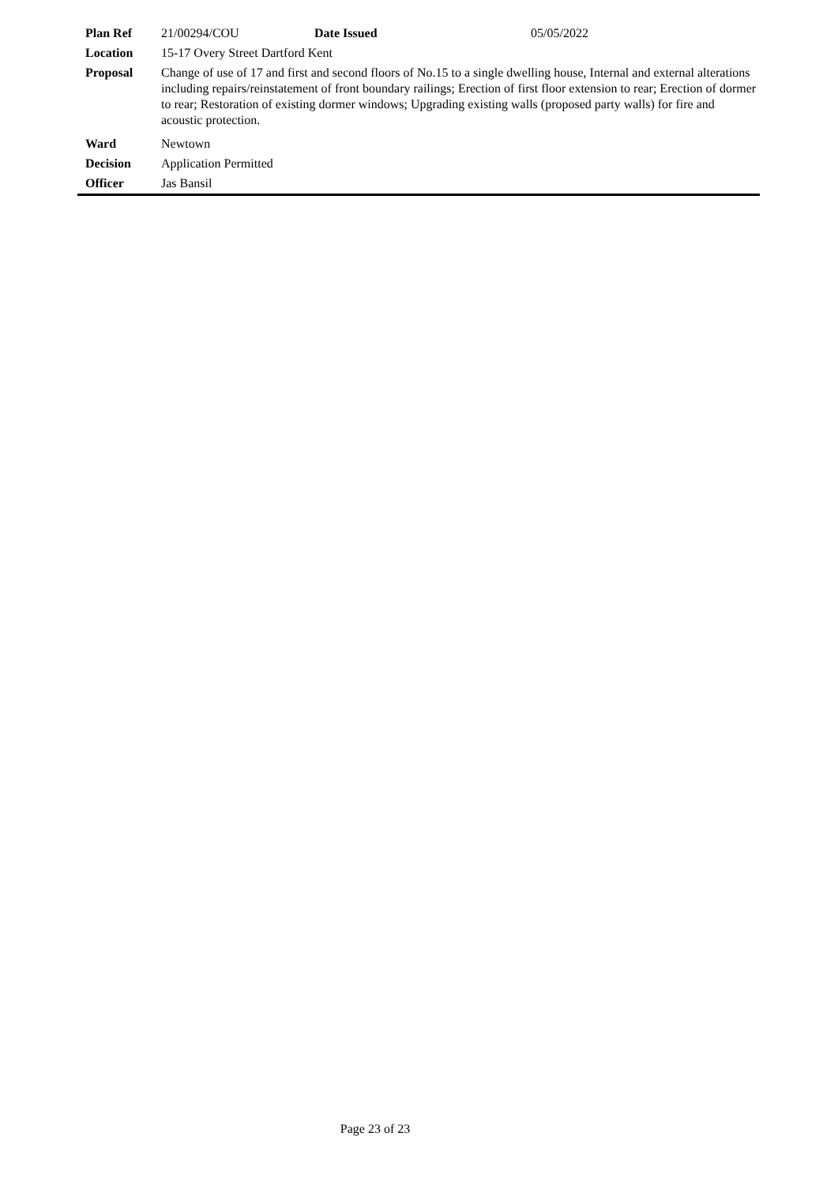| Plan Ref | 21/00294/COU | Date Issued | 05/05/2022 |
| Location | 15-17 Overy Street Dartford Kent | | |
| Proposal | Change of use of 17 and first and second floors of No.15 to a single dwelling house, Internal and external alterations including repairs/reinstatement of front boundary railings; Erection of first floor extension to rear; Erection of dormer to rear; Restoration of existing dormer windows; Upgrading existing walls (proposed party walls) for fire and acoustic protection. | | |
| Ward | Newtown | | |
| Decision | Application Permitted | | |
| Officer | Jas Bansil | | |
Page 23 of 23